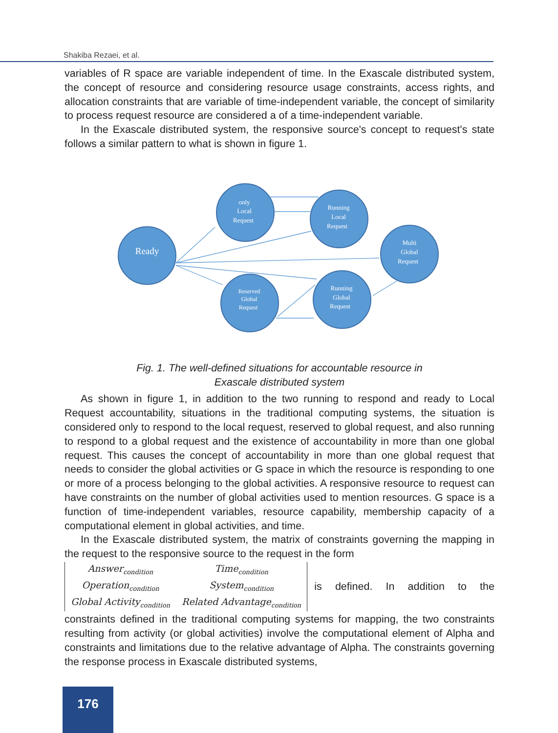Shakiba Rezaei, et al.
variables of R space are variable independent of time. In the Exascale distributed system, the concept of resource and considering resource usage constraints, access rights, and allocation constraints that are variable of time-independent variable, the concept of similarity to process request resource are considered a of a time-independent variable.
In the Exascale distributed system, the responsive source's concept to request's state follows a similar pattern to what is shown in figure 1.
Ready
only
Local
Request
Running
Local
Request
Multi
Global
Request
Reserved
Global
Request
Running
Global
Request
Fig. 1. The well-defined situations for accountable resource in
Exascale distributed system
As shown in figure 1, in addition to the two running to respond and ready to Local Request accountability, situations in the traditional computing systems, the situation is considered only to respond to the local request, reserved to global request, and also running to respond to a global request and the existence of accountability in more than one global request. This causes the concept of accountability in more than one global request that needs to consider the global activities or G space in which the resource is responding to one or more of a process belonging to the global activities. A responsive resource to request can have constraints on the number of global activities used to mention resources. G space is a function of time-independent variables, resource capability, membership capacity of a computational element in global activities, and time.
In the Exascale distributed system, the matrix of constraints governing the mapping in the request to the responsive source to the request in the form
| Answer<sub>condition</sub> | Time<sub>condition</sub> |
| Operation<sub>condition</sub> | System<sub>condition</sub> |
| Global Activity<sub>condition</sub> | Related Advantage<sub>condition</sub> |
is defined. In addition to the
constraints defined in the traditional computing systems for mapping, the two constraints resulting from activity (or global activities) involve the computational element of Alpha and constraints and limitations due to the relative advantage of Alpha. The constraints governing the response process in Exascale distributed systems,
176